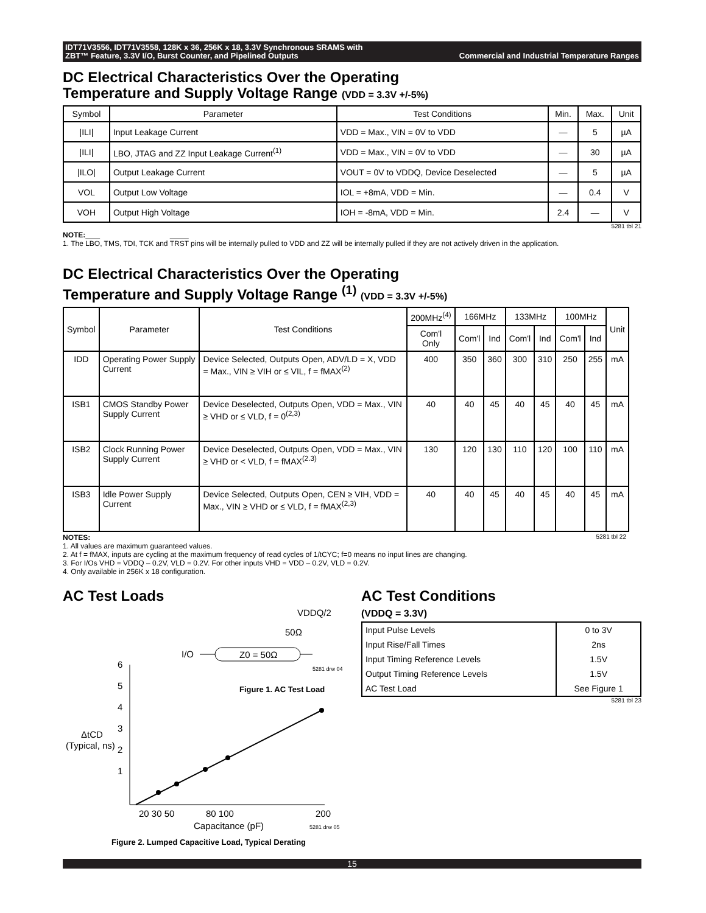IDT71V3556, IDT71V3558, 128K x 36, 256K x 18, 3.3V Synchronous SRAMS with
ZBT™ Feature, 3.3V I/O, Burst Counter, and Pipelined Outputs Commercial and Industrial Temperature Ranges
DC Electrical Characteristics Over the Operating
Temperature and Supply Voltage Range (VDD = 3.3V +/-5%)
| Symbol | Parameter | Test Conditions | Min. | Max. | Unit |
| --- | --- | --- | --- | --- | --- |
| /ILI/ | Input Leakage Current | VDD = Max., VIN = 0V to VDD | — | 5 | µA |
| /ILI/ | LBO, JTAG and ZZ Input Leakage Current<sup>(1)</sup> | VDD = Max., VIN = 0V to VDD | — | 30 | µA |
| /ILO/ | Output Leakage Current | VOUT = 0V to VDDQ, Device Deselected | — | 5 | µA |
| VOL | Output Low Voltage | IOL = +8mA, VDD = Min. | — | 0.4 | V |
| VOH | Output High Voltage | IOH = -8mA, VDD = Min. | 2.4 | — | V |
5281 tbl 21
NOTE:
1. The LBO, TMS, TDI, TCK and TRST pins will be internally pulled to VDD and ZZ will be internally pulled if they are not actively driven in the application.
DC Electrical Characteristics Over the Operating
Temperature and Supply Voltage Range <sup>(1)</sup> (VDD = 3.3V +/-5%)
| Symbol | Parameter | Test Conditions | 200MHz<sup>(4)</sup> | 166MHz | | 133MHz | | 100MHz | | Unit |
| --- | --- | --- | --- | --- | --- | --- | --- | --- | --- | --- |
| | | | Com'l Only | Com'l | Ind | Com'l | Ind | Com'l | Ind | |
| IDD | Operating Power Supply Current | Device Selected, Outputs Open, ADV/LD = X, VDD = Max., VIN ≥ VIH or ≤ VIL, f = fMAX<sup>(2)</sup> | 400 | 350 | 360 | 300 | 310 | 250 | 255 | mA |
| ISB1 | CMOS Standby Power Supply Current | Device Deselected, Outputs Open, VDD = Max., VIN ≥ VHD or ≤ VLD, f = 0<sup>(2,3)</sup> | 40 | 40 | 45 | 40 | 45 | 40 | 45 | mA |
| ISB2 | Clock Running Power Supply Current | Device Deselected, Outputs Open, VDD = Max., VIN ≥ VHD or < VLD, f = fMAX<sup>(2.3)</sup> | 130 | 120 | 130 | 110 | 120 | 100 | 110 | mA |
| ISB3 | Idle Power Supply Current | Device Selected, Outputs Open, CEN ≥ VIH, VDD = Max., VIN ≥ VHD or ≤ VLD, f = fMAX<sup>(2,3)</sup> | 40 | 40 | 45 | 40 | 45 | 40 | 45 | mA |
NOTES: 5281 tbl 22
1. All values are maximum guaranteed values.
2. At f = fMAX, inputs are cycling at the maximum frequency of read cycles of 1/tCYC; f=0 means no input lines are changing.
3. For I/Os VHD = VDDQ – 0.2V, VLD = 0.2V. For other inputs VHD = VDD – 0.2V, VLD = 0.2V.
4. Only available in 256K x 18 configuration.
AC Test Loads
VDDQ/2
50Ω
I/O
Z0 = 50Ω
5281 drw 04
Figure 1. AC Test Load
6
5
4
3
2
1
ΔtCD
(Typical, ns)
20 30 50
80 100
200
Capacitance (pF)
5281 drw 05
Figure 2. Lumped Capacitive Load, Typical Derating
AC Test Conditions
(VDDQ = 3.3V)
| Input Pulse Levels | 0 to 3V |
| Input Rise/Fall Times | 2ns |
| Input Timing Reference Levels | 1.5V |
| Output Timing Reference Levels | 1.5V |
| AC Test Load | See Figure 1 |
5281 tbl 23
15